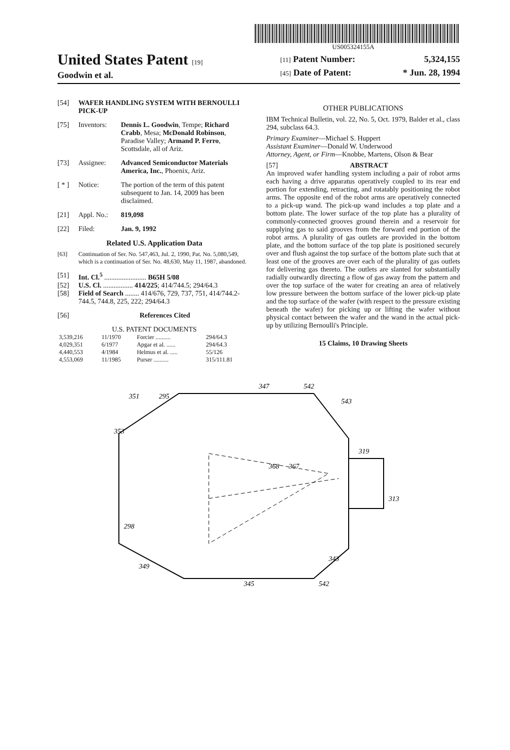US005324155A
United States Patent [19]
Goodwin et al.
[11] Patent Number: 5,324,155
[45] Date of Patent: * Jun. 28, 1994
[54] WAFER HANDLING SYSTEM WITH BERNOULLI PICK-UP
[75] Inventors: Dennis L. Goodwin, Tempe; Richard Crabb, Mesa; McDonald Robinson, Paradise Valley; Armand P. Ferro, Scottsdale, all of Ariz.
[73] Assignee: Advanced Semiconductor Materials America, Inc., Phoenix, Ariz.
[ * ] Notice: The portion of the term of this patent subsequent to Jan. 14, 2009 has been disclaimed.
[21] Appl. No.: 819,098
[22] Filed: Jan. 9, 1992
Related U.S. Application Data
[63] Continuation of Ser. No. 547,463, Jul. 2, 1990, Pat. No. 5,080,549, which is a continuation of Ser. No. 48,630, May 11, 1987, abandoned.
[51] Int. Cl.<sup>5</sup> ........................ B65H 5/08
[52] U.S. Cl. ................. 414/225; 414/744.5; 294/64.3
[58] Field of Search ........ 414/676, 729, 737, 751, 414/744.2-744.5, 744.8, 225, 222; 294/64.3
[56] References Cited
U.S. PATENT DOCUMENTS
| 3,539,216 | 11/1970 | Forcier .......... | 294/64.3 |
| 4,029,351 | 6/1977 | Apgar et al. ...... | 294/64.3 |
| 4,440,553 | 4/1984 | Helmus et al. ..... | 55/126 |
| 4,553,069 | 11/1985 | Purser .......... | 315/111.81 |
OTHER PUBLICATIONS
IBM Technical Bulletin, vol. 22, No. 5, Oct. 1979, Balder et al., class 294, subclass 64.3.
Primary Examiner—Michael S. Huppert
Assistant Examiner—Donald W. Underwood
Attorney, Agent, or Firm—Knobbe, Martens, Olson & Bear
[57] ABSTRACT
An improved wafer handling system including a pair of robot arms each having a drive apparatus operatively coupled to its rear end portion for extending, retracting, and rotatably positioning the robot arms. The opposite end of the robot arms are operatively connected to a pick-up wand. The pick-up wand includes a top plate and a bottom plate. The lower surface of the top plate has a plurality of commonly-connected grooves ground therein and a reservoir for supplying gas to said grooves from the forward end portion of the robot arms. A plurality of gas outlets are provided in the bottom plate, and the bottom surface of the top plate is positioned securely over and flush against the top surface of the bottom plate such that at least one of the grooves are over each of the plurality of gas outlets for delivering gas thereto. The outlets are slanted for substantially radially outwardly directing a flow of gas away from the pattern and over the top surface of the water for creating an area of relatively low pressure between the bottom surface of the lower pick-up plate and the top surface of the wafer (with respect to the pressure existing beneath the wafer) for picking up or lifting the wafer without physical contact between the wafer and the wand in the actual pick-up by utilizing Bernoulli's Principle.
15 Claims, 10 Drawing Sheets
347
542
351
295
353
543
319
313
298
349
345
542
343
368
367